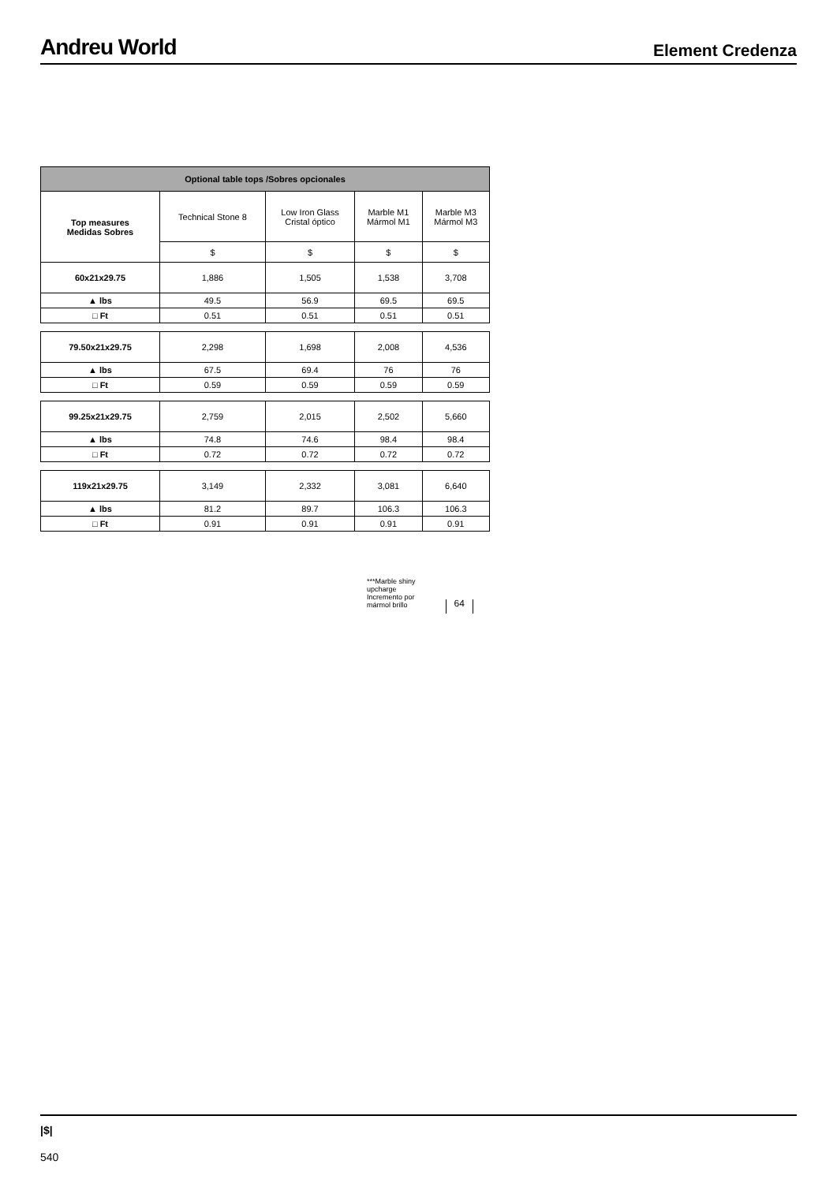Andreu World
Element Credenza
| Optional table tops /Sobres opcionales | | | | |
| --- | --- | --- | --- | --- |
| Top measures Medidas Sobres | Technical Stone 8 | Low Iron Glass Cristal óptico | Marble M1 Mármol M1 | Marble M3 Mármol M3 |
| | $ | $ | $ | $ |
| 60x21x29.75 | 1,886 | 1,505 | 1,538 | 3,708 |
| ▲ lbs | 49.5 | 56.9 | 69.5 | 69.5 |
| □ Ft | 0.51 | 0.51 | 0.51 | 0.51 |
| 79.50x21x29.75 | 2,298 | 1,698 | 2,008 | 4,536 |
| ▲ lbs | 67.5 | 69.4 | 76 | 76 |
| □ Ft | 0.59 | 0.59 | 0.59 | 0.59 |
| 99.25x21x29.75 | 2,759 | 2,015 | 2,502 | 5,660 |
| ▲ lbs | 74.8 | 74.6 | 98.4 | 98.4 |
| □ Ft | 0.72 | 0.72 | 0.72 | 0.72 |
| 119x21x29.75 | 3,149 | 2,332 | 3,081 | 6,640 |
| ▲ lbs | 81.2 | 89.7 | 106.3 | 106.3 |
| □ Ft | 0.91 | 0.91 | 0.91 | 0.91 |
***Marble shiny
upcharge
Incremento por
mármol brillo
64
|$|
540